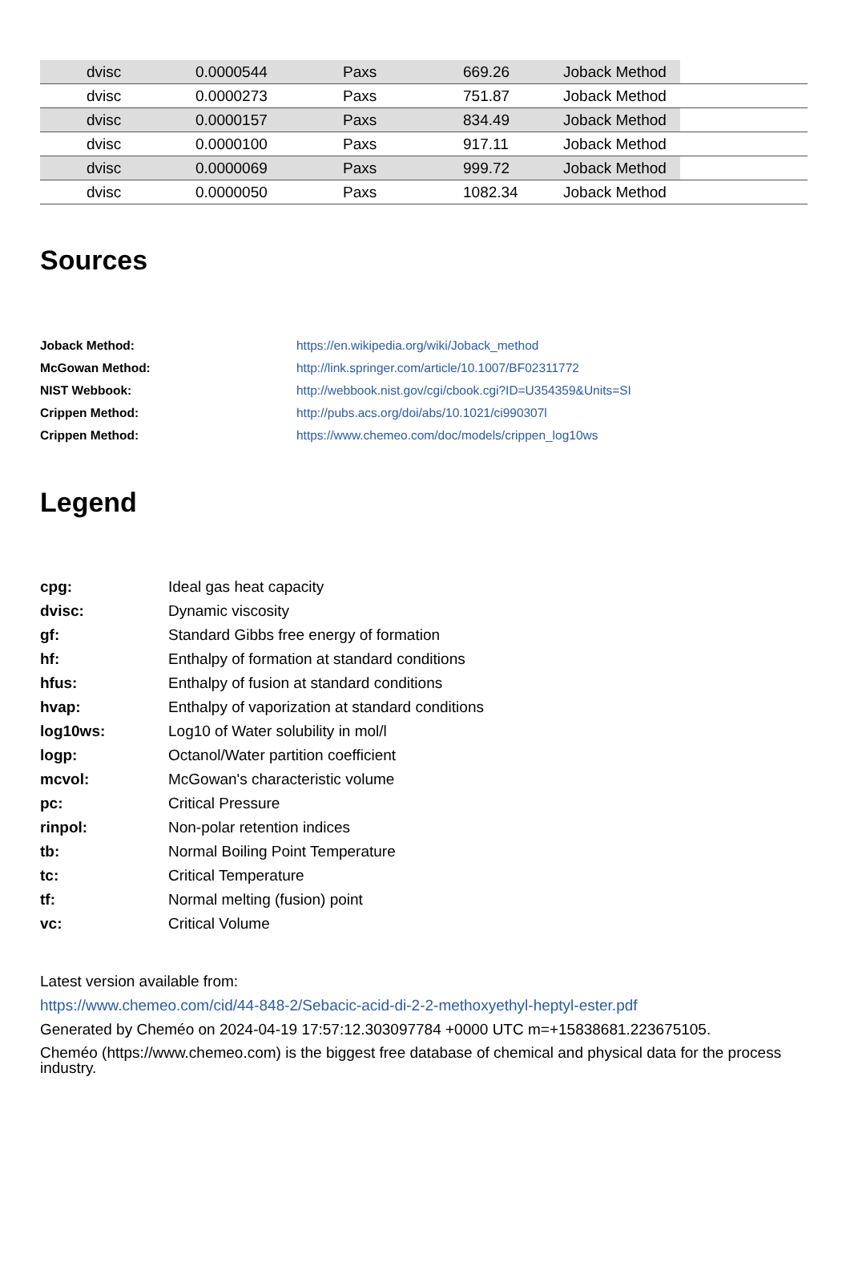| | dvisc | 0.0000544 | Paxs | 669.26 | Joback Method | |
| | dvisc | 0.0000273 | Paxs | 751.87 | Joback Method | |
| | dvisc | 0.0000157 | Paxs | 834.49 | Joback Method | |
| | dvisc | 0.0000100 | Paxs | 917.11 | Joback Method | |
| | dvisc | 0.0000069 | Paxs | 999.72 | Joback Method | |
| | dvisc | 0.0000050 | Paxs | 1082.34 | Joback Method | |
Sources
Joback Method: https://en.wikipedia.org/wiki/Joback_method McGowan Method: http://link.springer.com/article/10.1007/BF02311772 NIST Webbook: http://webbook.nist.gov/cgi/cbook.cgi?ID=U354359&Units=SI Crippen Method: http://pubs.acs.org/doi/abs/10.1021/ci990307l Crippen Method: https://www.chemeo.com/doc/models/crippen_log10ws
Legend
cpg: Ideal gas heat capacity dvisc: Dynamic viscosity gf: Standard Gibbs free energy of formation hf: Enthalpy of formation at standard conditions hfus: Enthalpy of fusion at standard conditions hvap: Enthalpy of vaporization at standard conditions log10ws: Log10 of Water solubility in mol/l logp: Octanol/Water partition coefficient mcvol: McGowan's characteristic volume pc: Critical Pressure rinpol: Non-polar retention indices tb: Normal Boiling Point Temperature tc: Critical Temperature tf: Normal melting (fusion) point vc: Critical Volume
Latest version available from:
https://www.chemeo.com/cid/44-848-2/Sebacic-acid-di-2-2-methoxyethyl-heptyl-ester.pdf
Generated by Cheméo on 2024-04-19 17:57:12.303097784 +0000 UTC m=+15838681.223675105.
Cheméo (https://www.chemeo.com) is the biggest free database of chemical and physical data for the process industry.